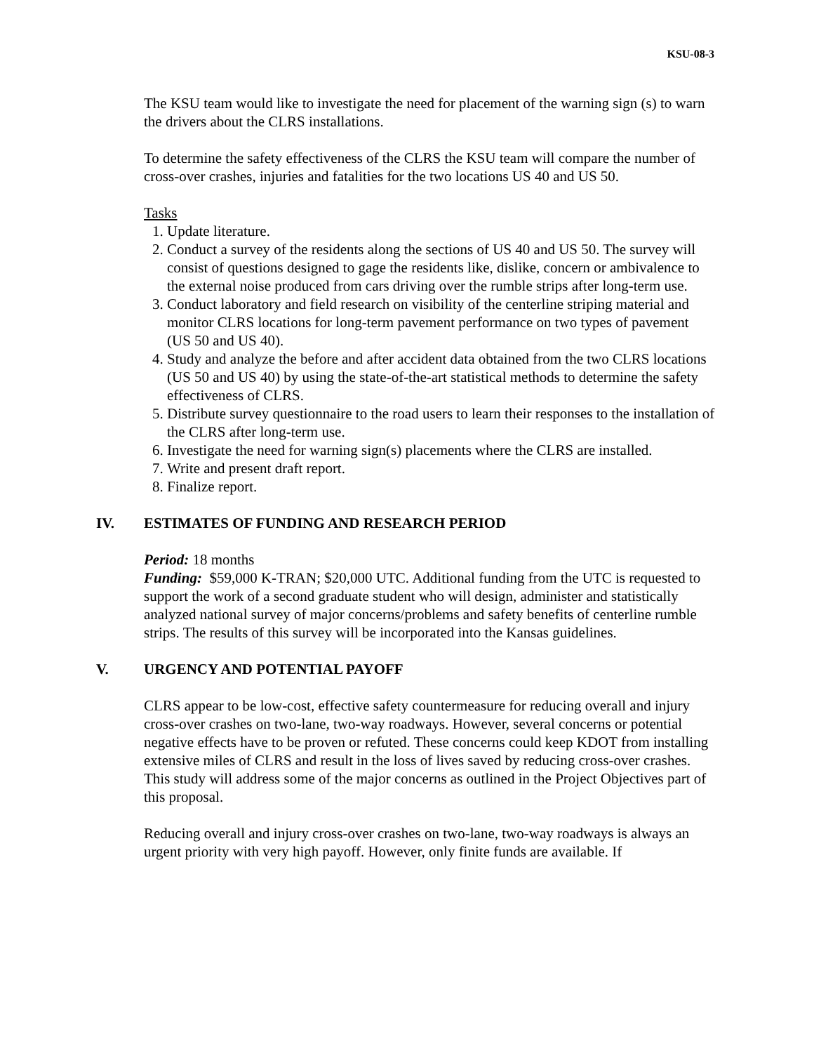KSU-08-3
The KSU team would like to investigate the need for placement of the warning sign (s) to warn the drivers about the CLRS installations.
To determine the safety effectiveness of the CLRS the KSU team will compare the number of cross-over crashes, injuries and fatalities for the two locations US 40 and US 50.
Tasks
1. Update literature.
2. Conduct a survey of the residents along the sections of US 40 and US 50. The survey will consist of questions designed to gage the residents like, dislike, concern or ambivalence to the external noise produced from cars driving over the rumble strips after long-term use.
3. Conduct laboratory and field research on visibility of the centerline striping material and monitor CLRS locations for long-term pavement performance on two types of pavement (US 50 and US 40).
4. Study and analyze the before and after accident data obtained from the two CLRS locations (US 50 and US 40) by using the state-of-the-art statistical methods to determine the safety effectiveness of CLRS.
5. Distribute survey questionnaire to the road users to learn their responses to the installation of the CLRS after long-term use.
6. Investigate the need for warning sign(s) placements where the CLRS are installed.
7. Write and present draft report.
8. Finalize report.
IV. ESTIMATES OF FUNDING AND RESEARCH PERIOD
Period: 18 months
Funding: $59,000 K-TRAN; $20,000 UTC. Additional funding from the UTC is requested to support the work of a second graduate student who will design, administer and statistically analyzed national survey of major concerns/problems and safety benefits of centerline rumble strips. The results of this survey will be incorporated into the Kansas guidelines.
V. URGENCY AND POTENTIAL PAYOFF
CLRS appear to be low-cost, effective safety countermeasure for reducing overall and injury cross-over crashes on two-lane, two-way roadways. However, several concerns or potential negative effects have to be proven or refuted. These concerns could keep KDOT from installing extensive miles of CLRS and result in the loss of lives saved by reducing cross-over crashes. This study will address some of the major concerns as outlined in the Project Objectives part of this proposal.
Reducing overall and injury cross-over crashes on two-lane, two-way roadways is always an urgent priority with very high payoff. However, only finite funds are available. If